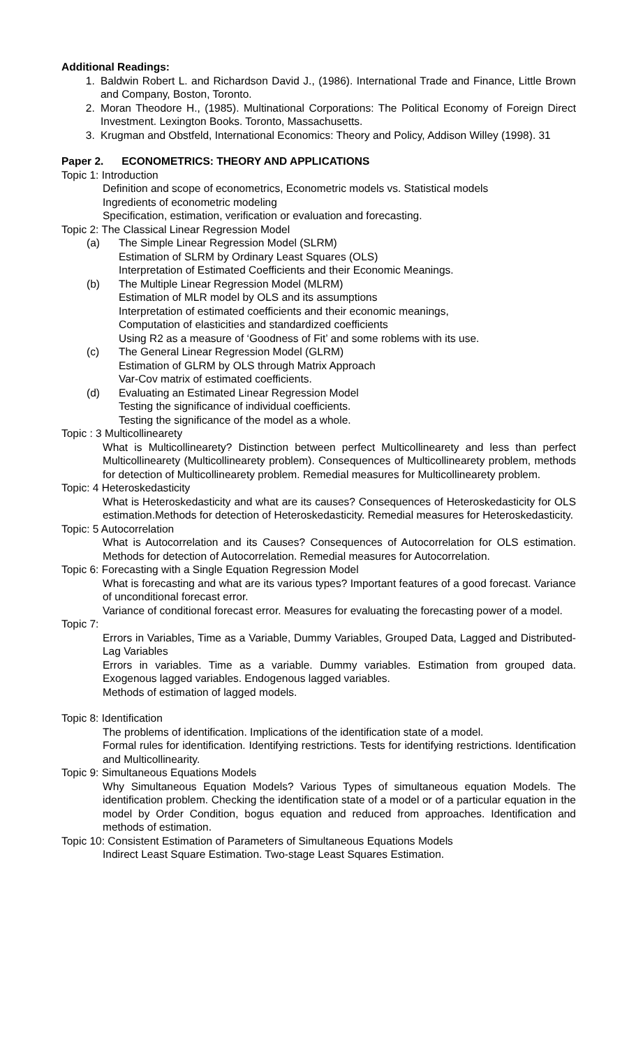Additional Readings:
1. Baldwin Robert L. and Richardson David J., (1986). International Trade and Finance, Little Brown and Company, Boston, Toronto.
2. Moran Theodore H., (1985). Multinational Corporations: The Political Economy of Foreign Direct Investment. Lexington Books. Toronto, Massachusetts.
3. Krugman and Obstfeld, International Economics: Theory and Policy, Addison Willey (1998). 31
Paper 2. ECONOMETRICS: THEORY AND APPLICATIONS
Topic 1: Introduction
Definition and scope of econometrics, Econometric models vs. Statistical models
Ingredients of econometric modeling
Specification, estimation, verification or evaluation and forecasting.
Topic 2: The Classical Linear Regression Model
(a) The Simple Linear Regression Model (SLRM)
Estimation of SLRM by Ordinary Least Squares (OLS)
Interpretation of Estimated Coefficients and their Economic Meanings.
(b) The Multiple Linear Regression Model (MLRM)
Estimation of MLR model by OLS and its assumptions
Interpretation of estimated coefficients and their economic meanings,
Computation of elasticities and standardized coefficients
Using R2 as a measure of ‘Goodness of Fit’ and some roblems with its use.
(c) The General Linear Regression Model (GLRM)
Estimation of GLRM by OLS through Matrix Approach
Var-Cov matrix of estimated coefficients.
(d) Evaluating an Estimated Linear Regression Model
Testing the significance of individual coefficients.
Testing the significance of the model as a whole.
Topic : 3 Multicollinearety
What is Multicollinearety? Distinction between perfect Multicollinearety and less than perfect Multicollinearety (Multicollinearety problem). Consequences of Multicollinearety problem, methods for detection of Multicollinearety problem. Remedial measures for Multicollinearety problem.
Topic: 4 Heteroskedasticity
What is Heteroskedasticity and what are its causes? Consequences of Heteroskedasticity for OLS estimation.Methods for detection of Heteroskedasticity. Remedial measures for Heteroskedasticity.
Topic: 5 Autocorrelation
What is Autocorrelation and its Causes? Consequences of Autocorrelation for OLS estimation. Methods for detection of Autocorrelation. Remedial measures for Autocorrelation.
Topic 6: Forecasting with a Single Equation Regression Model
What is forecasting and what are its various types? Important features of a good forecast. Variance of unconditional forecast error.
Variance of conditional forecast error. Measures for evaluating the forecasting power of a model.
Topic 7:
Errors in Variables, Time as a Variable, Dummy Variables, Grouped Data, Lagged and Distributed-Lag Variables
Errors in variables. Time as a variable. Dummy variables. Estimation from grouped data. Exogenous lagged variables. Endogenous lagged variables.
Methods of estimation of lagged models.
Topic 8: Identification
The problems of identification. Implications of the identification state of a model.
Formal rules for identification. Identifying restrictions. Tests for identifying restrictions. Identification and Multicollinearity.
Topic 9: Simultaneous Equations Models
Why Simultaneous Equation Models? Various Types of simultaneous equation Models. The identification problem. Checking the identification state of a model or of a particular equation in the model by Order Condition, bogus equation and reduced from approaches. Identification and methods of estimation.
Topic 10: Consistent Estimation of Parameters of Simultaneous Equations Models
Indirect Least Square Estimation. Two-stage Least Squares Estimation.